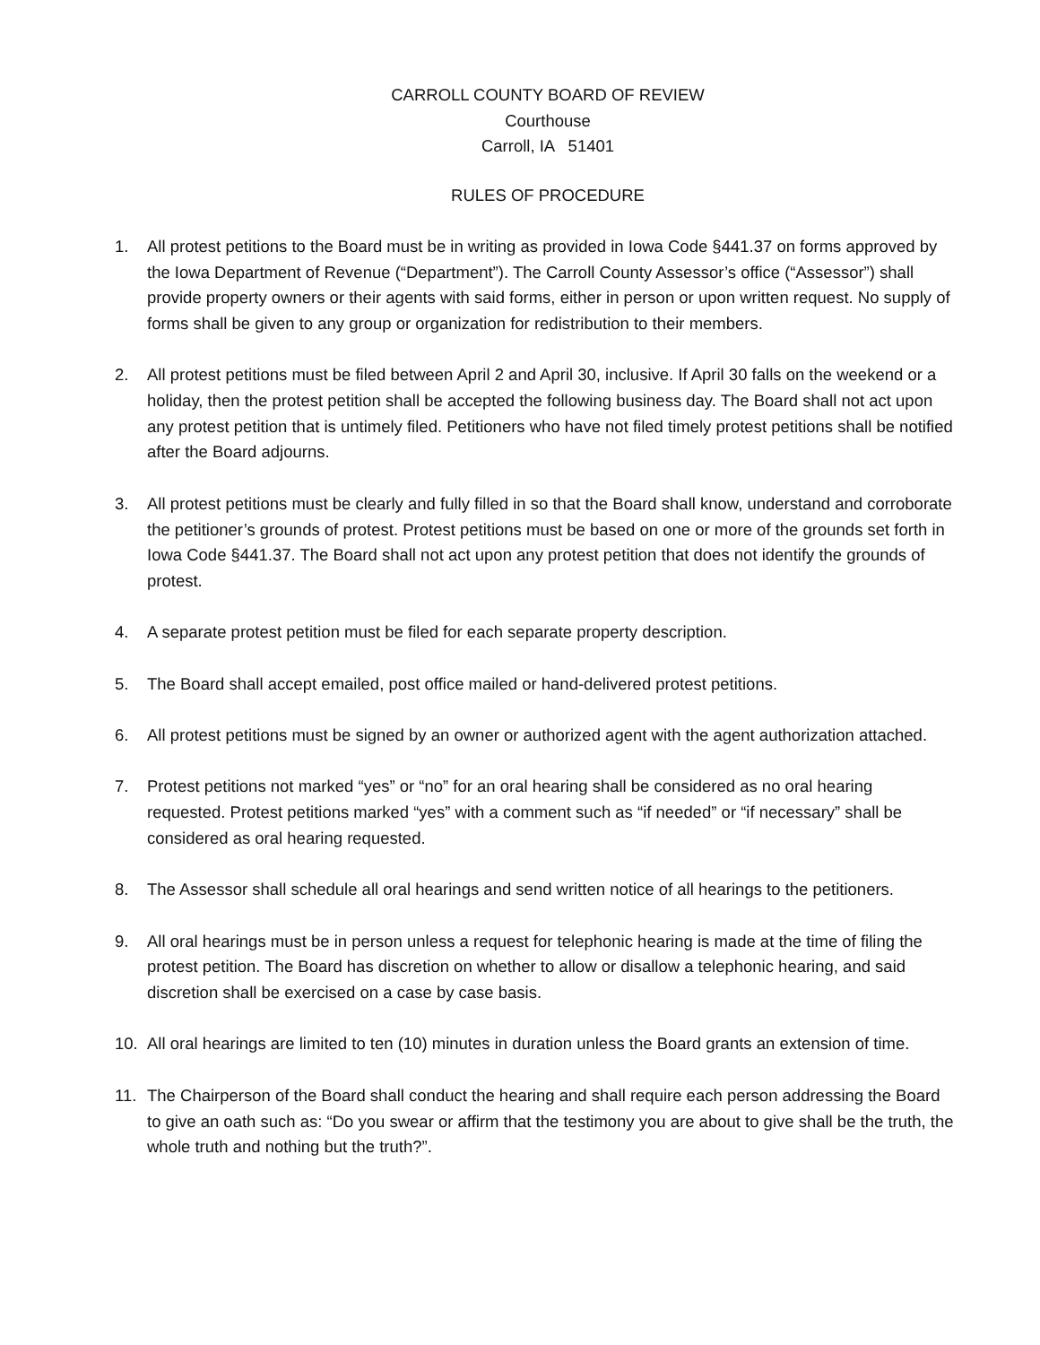CARROLL COUNTY BOARD OF REVIEW
Courthouse
Carroll, IA 51401
RULES OF PROCEDURE
1. All protest petitions to the Board must be in writing as provided in Iowa Code §441.37 on forms approved by the Iowa Department of Revenue (“Department”). The Carroll County Assessor’s office (“Assessor”) shall provide property owners or their agents with said forms, either in person or upon written request. No supply of forms shall be given to any group or organization for redistribution to their members.
2. All protest petitions must be filed between April 2 and April 30, inclusive. If April 30 falls on the weekend or a holiday, then the protest petition shall be accepted the following business day. The Board shall not act upon any protest petition that is untimely filed. Petitioners who have not filed timely protest petitions shall be notified after the Board adjourns.
3. All protest petitions must be clearly and fully filled in so that the Board shall know, understand and corroborate the petitioner’s grounds of protest. Protest petitions must be based on one or more of the grounds set forth in Iowa Code §441.37. The Board shall not act upon any protest petition that does not identify the grounds of protest.
4. A separate protest petition must be filed for each separate property description.
5. The Board shall accept emailed, post office mailed or hand-delivered protest petitions.
6. All protest petitions must be signed by an owner or authorized agent with the agent authorization attached.
7. Protest petitions not marked “yes” or “no” for an oral hearing shall be considered as no oral hearing requested. Protest petitions marked “yes” with a comment such as “if needed” or “if necessary” shall be considered as oral hearing requested.
8. The Assessor shall schedule all oral hearings and send written notice of all hearings to the petitioners.
9. All oral hearings must be in person unless a request for telephonic hearing is made at the time of filing the protest petition. The Board has discretion on whether to allow or disallow a telephonic hearing, and said discretion shall be exercised on a case by case basis.
10. All oral hearings are limited to ten (10) minutes in duration unless the Board grants an extension of time.
11. The Chairperson of the Board shall conduct the hearing and shall require each person addressing the Board to give an oath such as: “Do you swear or affirm that the testimony you are about to give shall be the truth, the whole truth and nothing but the truth?”.